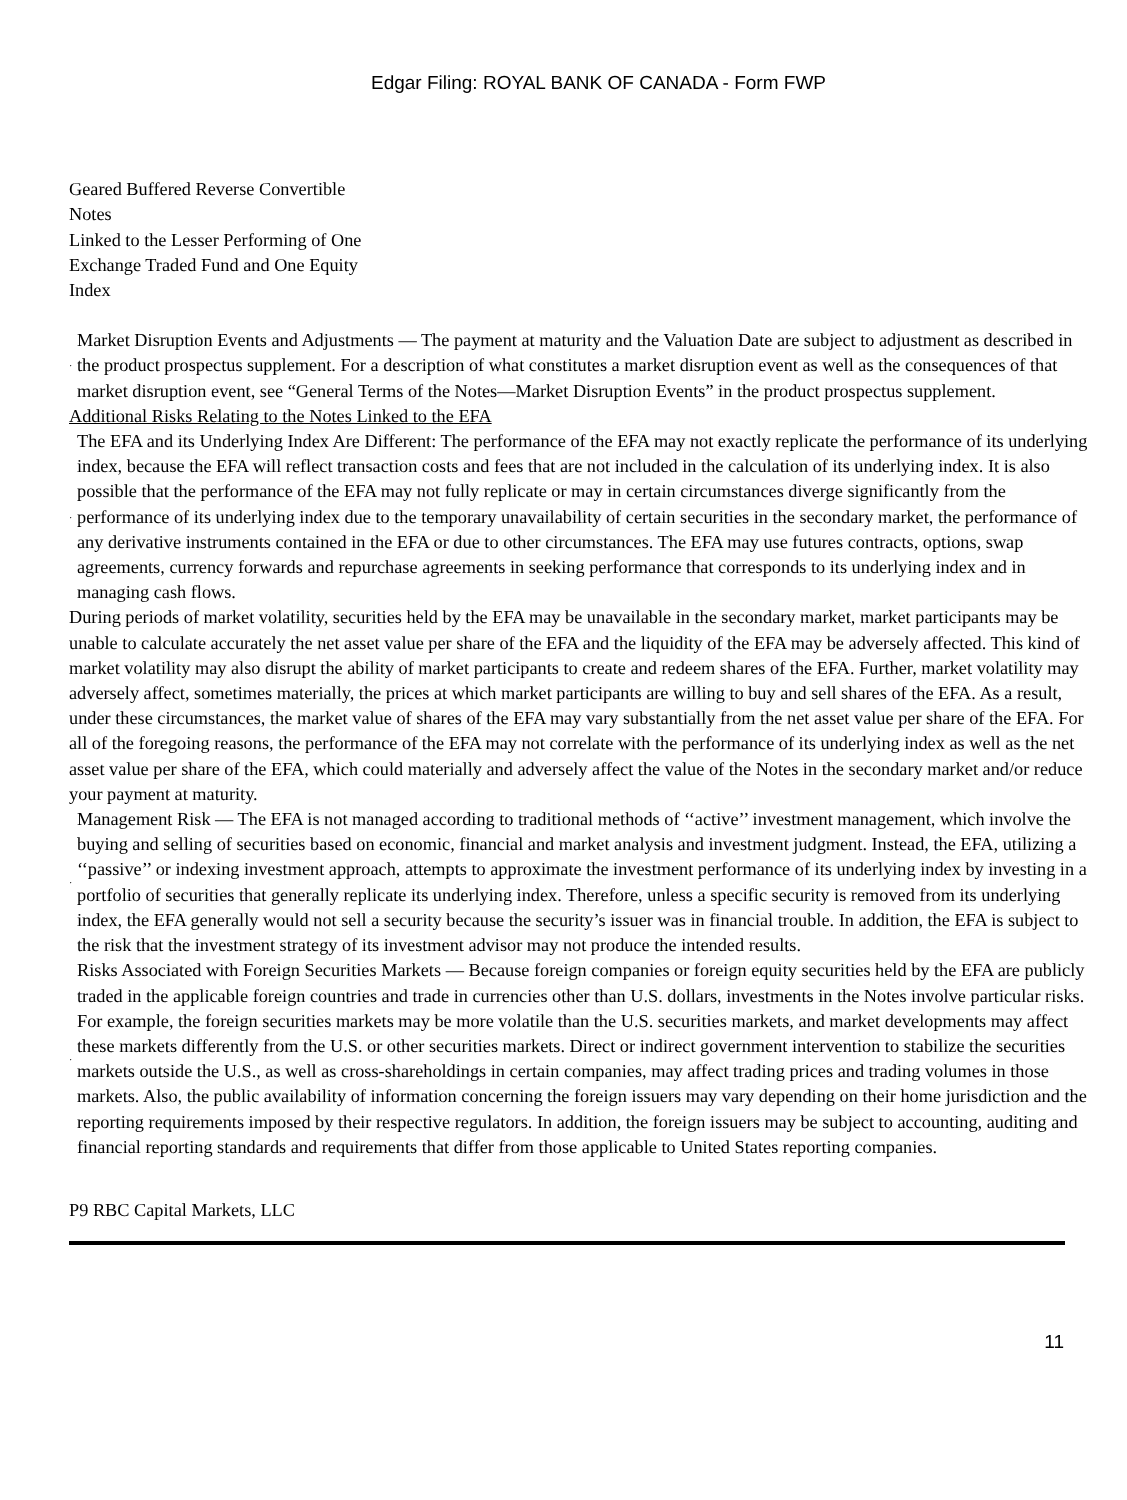Edgar Filing: ROYAL BANK OF CANADA - Form FWP
Geared Buffered Reverse Convertible
Notes
Linked to the Lesser Performing of One
Exchange Traded Fund and One Equity
Index
·
Market Disruption Events and Adjustments — The payment at maturity and the Valuation Date are subject to adjustment as described in the product prospectus supplement. For a description of what constitutes a market disruption event as well as the consequences of that market disruption event, see “General Terms of the Notes—Market Disruption Events” in the product prospectus supplement.
Additional Risks Relating to the Notes Linked to the EFA
·
The EFA and its Underlying Index Are Different: The performance of the EFA may not exactly replicate the performance of its underlying index, because the EFA will reflect transaction costs and fees that are not included in the calculation of its underlying index. It is also possible that the performance of the EFA may not fully replicate or may in certain circumstances diverge significantly from the performance of its underlying index due to the temporary unavailability of certain securities in the secondary market, the performance of any derivative instruments contained in the EFA or due to other circumstances. The EFA may use futures contracts, options, swap agreements, currency forwards and repurchase agreements in seeking performance that corresponds to its underlying index and in managing cash flows.
During periods of market volatility, securities held by the EFA may be unavailable in the secondary market, market participants may be unable to calculate accurately the net asset value per share of the EFA and the liquidity of the EFA may be adversely affected. This kind of market volatility may also disrupt the ability of market participants to create and redeem shares of the EFA. Further, market volatility may adversely affect, sometimes materially, the prices at which market participants are willing to buy and sell shares of the EFA. As a result, under these circumstances, the market value of shares of the EFA may vary substantially from the net asset value per share of the EFA. For all of the foregoing reasons, the performance of the EFA may not correlate with the performance of its underlying index as well as the net asset value per share of the EFA, which could materially and adversely affect the value of the Notes in the secondary market and/or reduce your payment at maturity.
·
Management Risk — The EFA is not managed according to traditional methods of ‘‘active’’ investment management, which involve the buying and selling of securities based on economic, financial and market analysis and investment judgment. Instead, the EFA, utilizing a ‘‘passive’’ or indexing investment approach, attempts to approximate the investment performance of its underlying index by investing in a portfolio of securities that generally replicate its underlying index. Therefore, unless a specific security is removed from its underlying index, the EFA generally would not sell a security because the security’s issuer was in financial trouble. In addition, the EFA is subject to the risk that the investment strategy of its investment advisor may not produce the intended results.
·
Risks Associated with Foreign Securities Markets — Because foreign companies or foreign equity securities held by the EFA are publicly traded in the applicable foreign countries and trade in currencies other than U.S. dollars, investments in the Notes involve particular risks. For example, the foreign securities markets may be more volatile than the U.S. securities markets, and market developments may affect these markets differently from the U.S. or other securities markets. Direct or indirect government intervention to stabilize the securities markets outside the U.S., as well as cross-shareholdings in certain companies, may affect trading prices and trading volumes in those markets. Also, the public availability of information concerning the foreign issuers may vary depending on their home jurisdiction and the reporting requirements imposed by their respective regulators. In addition, the foreign issuers may be subject to accounting, auditing and financial reporting standards and requirements that differ from those applicable to United States reporting companies.
P9 RBC Capital Markets, LLC
11